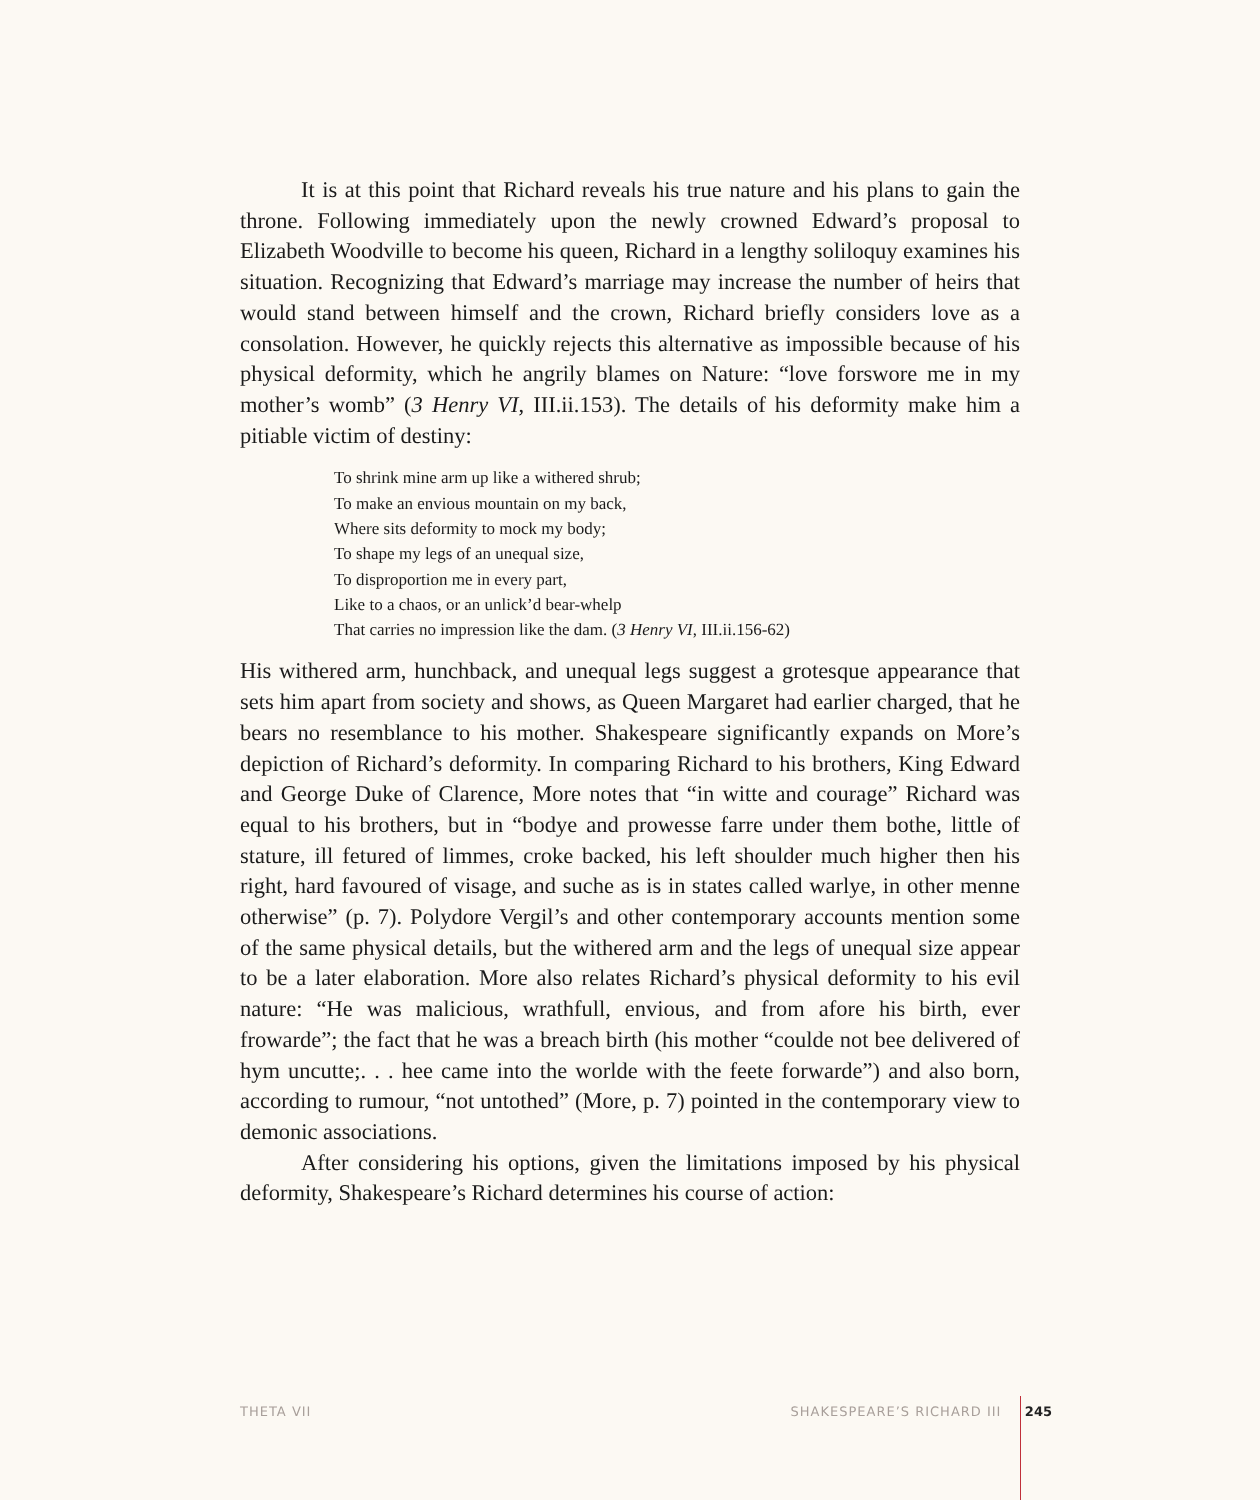It is at this point that Richard reveals his true nature and his plans to gain the throne. Following immediately upon the newly crowned Edward’s proposal to Elizabeth Woodville to become his queen, Richard in a lengthy soliloquy examines his situation. Recognizing that Edward’s marriage may increase the number of heirs that would stand between himself and the crown, Richard briefly considers love as a consolation. However, he quickly rejects this alternative as impossible because of his physical deformity, which he angrily blames on Nature: “love forswore me in my mother’s womb” (3 Henry VI, III.ii.153). The details of his deformity make him a pitiable victim of destiny:
To shrink mine arm up like a withered shrub;
To make an envious mountain on my back,
Where sits deformity to mock my body;
To shape my legs of an unequal size,
To disproportion me in every part,
Like to a chaos, or an unlick’d bear-whelp
That carries no impression like the dam. (3 Henry VI, III.ii.156-62)
His withered arm, hunchback, and unequal legs suggest a grotesque appearance that sets him apart from society and shows, as Queen Margaret had earlier charged, that he bears no resemblance to his mother. Shakespeare significantly expands on More’s depiction of Richard’s deformity. In comparing Richard to his brothers, King Edward and George Duke of Clarence, More notes that “in witte and courage” Richard was equal to his brothers, but in “bodye and prowesse farre under them bothe, little of stature, ill fetured of limmes, croke backed, his left shoulder much higher then his right, hard favoured of visage, and suche as is in states called warlye, in other menne otherwise” (p. 7). Polydore Vergil’s and other contemporary accounts mention some of the same physical details, but the withered arm and the legs of unequal size appear to be a later elaboration. More also relates Richard’s physical deformity to his evil nature: “He was malicious, wrathfull, envious, and from afore his birth, ever frowarde”; the fact that he was a breach birth (his mother “coulde not bee delivered of hym uncutte;. . . hee came into the worlde with the feete forwarde”) and also born, according to rumour, “not untothed” (More, p. 7) pointed in the contemporary view to demonic associations.
After considering his options, given the limitations imposed by his physical deformity, Shakespeare’s Richard determines his course of action:
THETA VII SHAKESPEARE’S RICHARD III 245